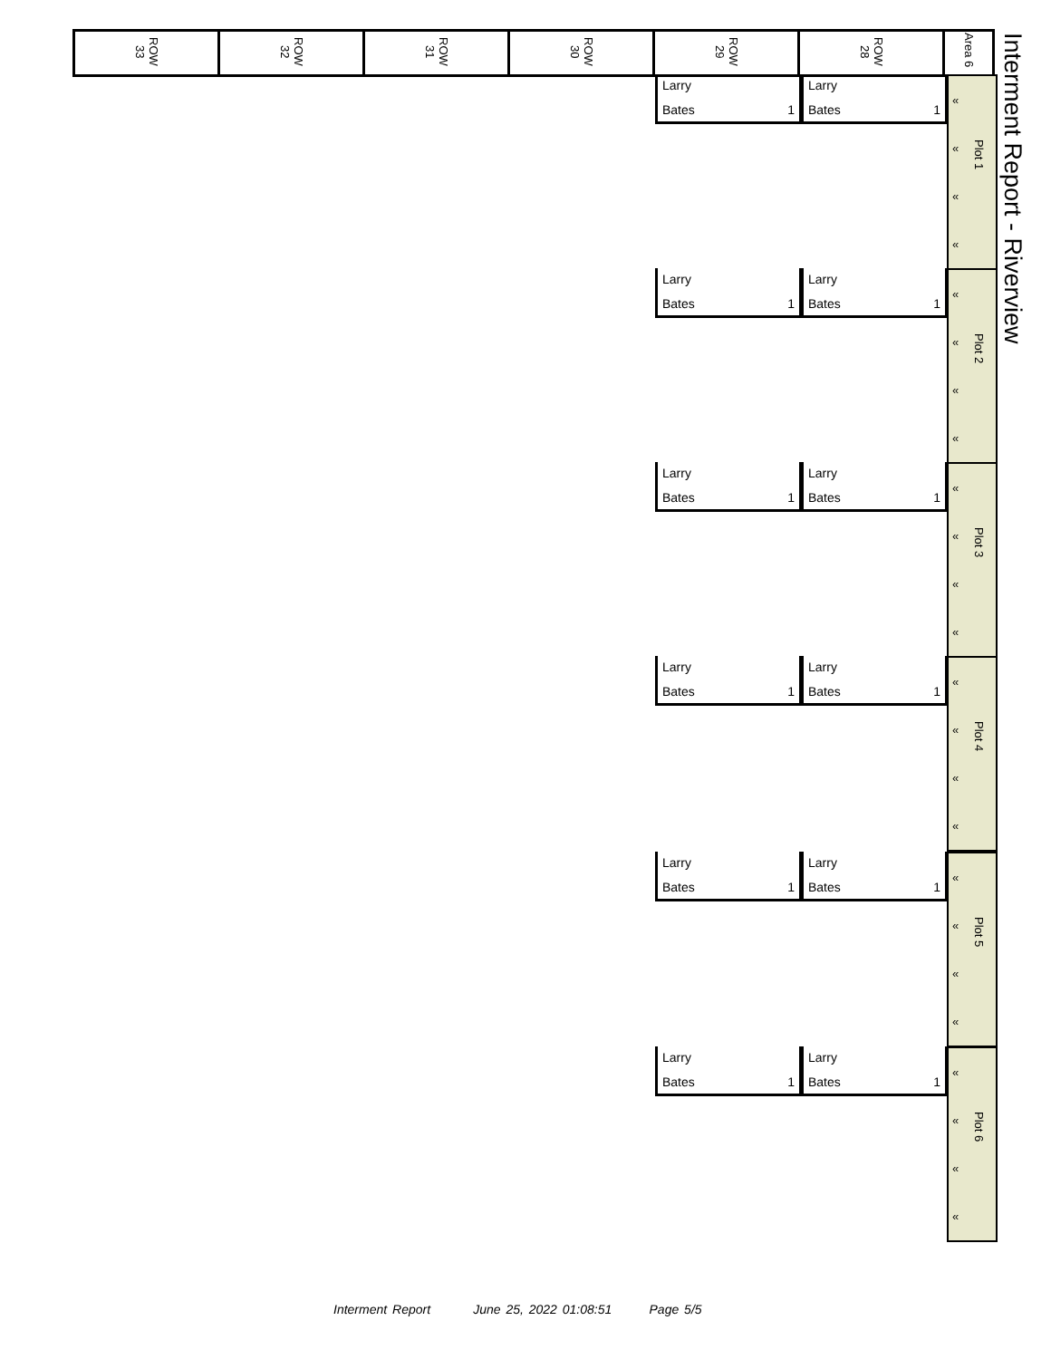Interment Report - Riverview
| ROW 33 | ROW 32 | ROW 31 | ROW 30 | ROW 29 | ROW 28 | Area 6 |
«
«
«
«
Plot 1
Larry
Bates 1
Larry
Bates 1
«
«
«
«
Plot 2
Larry
Bates 1
Larry
Bates 1
«
«
«
«
Plot 3
Larry
Bates 1
Larry
Bates 1
«
«
«
«
Plot 4
Larry
Bates 1
Larry
Bates 1
«
«
«
«
Plot 5
Larry
Bates 1
Larry
Bates 1
«
«
«
«
Plot 6
Larry
Bates 1
Larry
Bates 1
Interment Report June 25, 2022 01:08:51 Page 5/5